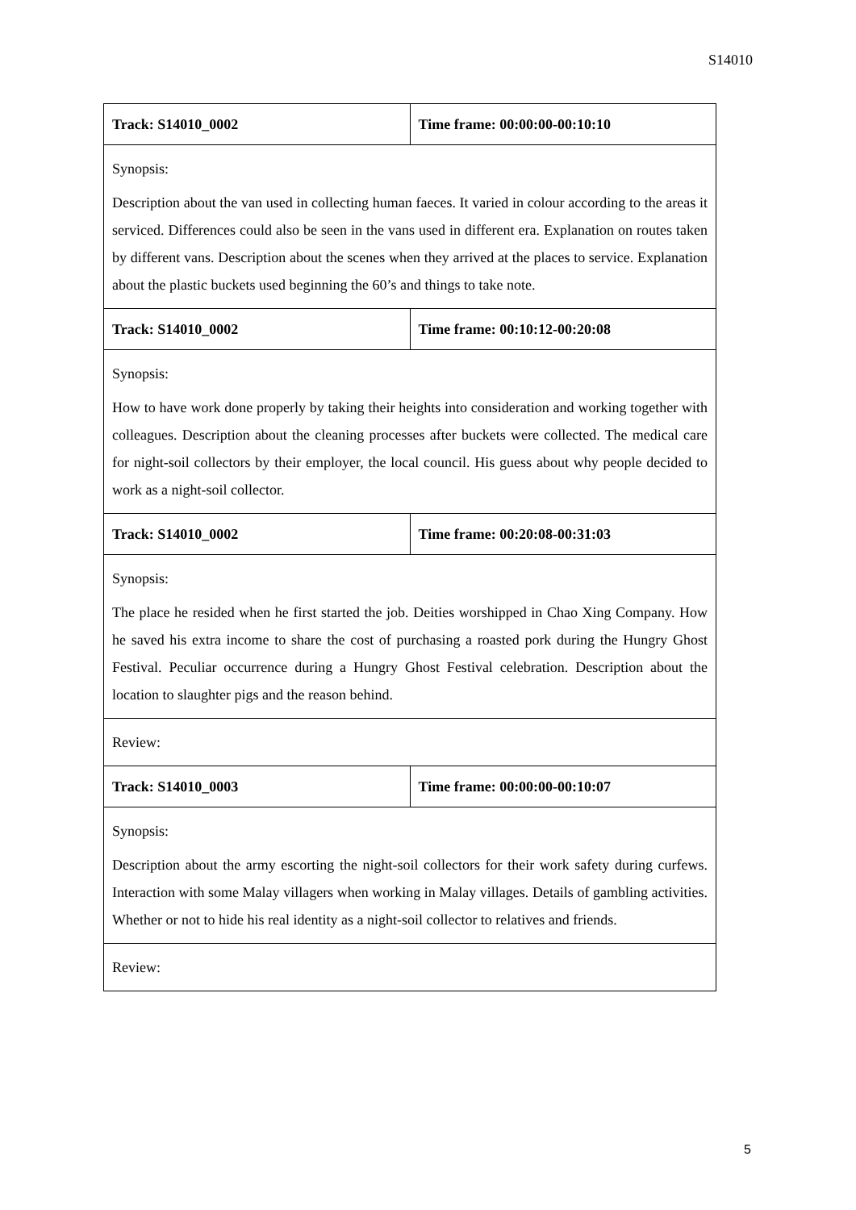S14010
| Track: S14010_0002 | Time frame: 00:00:00-00:10:10 |
| Synopsis: Description about the van used in collecting human faeces. It varied in colour according to the areas it serviced. Differences could also be seen in the vans used in different era. Explanation on routes taken by different vans. Description about the scenes when they arrived at the places to service. Explanation about the plastic buckets used beginning the 60’s and things to take note. | |
| Track: S14010_0002 | Time frame: 00:10:12-00:20:08 |
| Synopsis: How to have work done properly by taking their heights into consideration and working together with colleagues. Description about the cleaning processes after buckets were collected. The medical care for night-soil collectors by their employer, the local council. His guess about why people decided to work as a night-soil collector. | |
| Track: S14010_0002 | Time frame: 00:20:08-00:31:03 |
| Synopsis: The place he resided when he first started the job. Deities worshipped in Chao Xing Company. How he saved his extra income to share the cost of purchasing a roasted pork during the Hungry Ghost Festival. Peculiar occurrence during a Hungry Ghost Festival celebration. Description about the location to slaughter pigs and the reason behind. | |
| Review: | |
| Track: S14010_0003 | Time frame: 00:00:00-00:10:07 |
| Synopsis: Description about the army escorting the night-soil collectors for their work safety during curfews. Interaction with some Malay villagers when working in Malay villages. Details of gambling activities. Whether or not to hide his real identity as a night-soil collector to relatives and friends. | |
| Review: | |
5